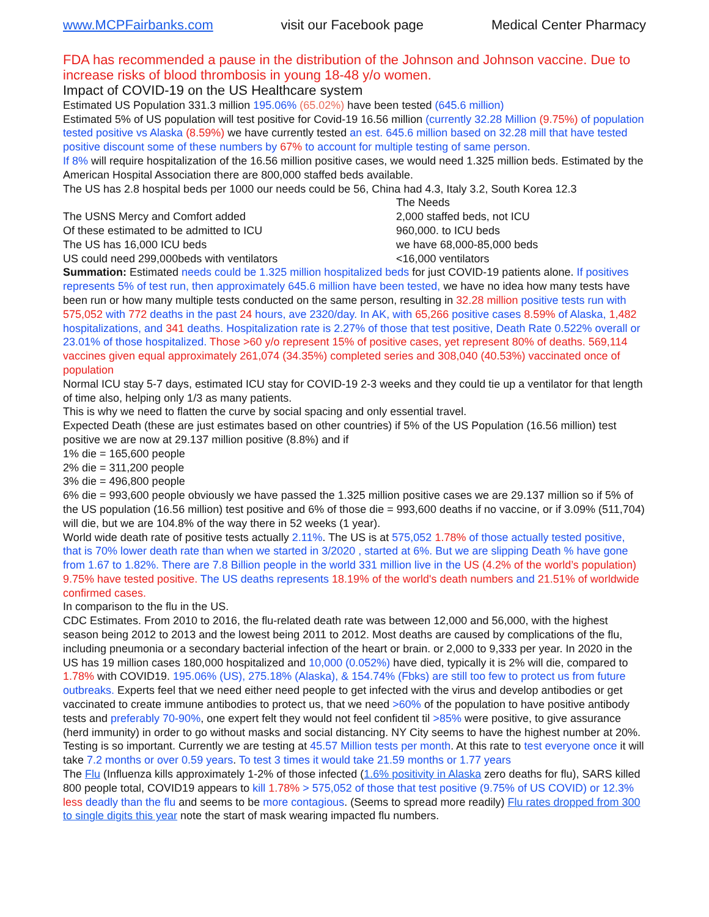www.MCPFairbanks.com visit our Facebook page Medical Center Pharmacy
FDA has recommended a pause in the distribution of the Johnson and Johnson vaccine. Due to increase risks of blood thrombosis in young 18-48 y/o women.
Impact of COVID-19 on the US Healthcare system
Estimated US Population 331.3 million 195.06% (65.02%) have been tested (645.6 million)
Estimated 5% of US population will test positive for Covid-19 16.56 million (currently 32.28 Million (9.75%) of population tested positive vs Alaska (8.59%) we have currently tested an est. 645.6 million based on 32.28 mill that have tested positive discount some of these numbers by 67% to account for multiple testing of same person.
If 8% will require hospitalization of the 16.56 million positive cases, we would need 1.325 million beds. Estimated by the American Hospital Association there are 800,000 staffed beds available.
The US has 2.8 hospital beds per 1000 our needs could be 56, China had 4.3, Italy 3.2, South Korea 12.3
The Needs
The USNS Mercy and Comfort added
2,000 staffed beds, not ICU
Of these estimated to be admitted to ICU
960,000. to ICU beds
The US has 16,000 ICU beds
we have 68,000-85,000 beds
US could need 299,000beds with ventilators
<16,000 ventilators
Summation: Estimated needs could be 1.325 million hospitalized beds for just COVID-19 patients alone. If positives represents 5% of test run, then approximately 645.6 million have been tested, we have no idea how many tests have been run or how many multiple tests conducted on the same person, resulting in 32.28 million positive tests run with 575,052 with 772 deaths in the past 24 hours, ave 2320/day. In AK, with 65,266 positive cases 8.59% of Alaska, 1,482 hospitalizations, and 341 deaths. Hospitalization rate is 2.27% of those that test positive, Death Rate 0.522% overall or 23.01% of those hospitalized. Those >60 y/o represent 15% of positive cases, yet represent 80% of deaths. 569,114 vaccines given equal approximately 261,074 (34.35%) completed series and 308,040 (40.53%) vaccinated once of population
Normal ICU stay 5-7 days, estimated ICU stay for COVID-19 2-3 weeks and they could tie up a ventilator for that length of time also, helping only 1/3 as many patients.
This is why we need to flatten the curve by social spacing and only essential travel.
Expected Death (these are just estimates based on other countries) if 5% of the US Population (16.56 million) test positive we are now at 29.137 million positive (8.8%) and if
1% die = 165,600 people
2% die = 311,200 people
3% die = 496,800 people
6% die = 993,600 people obviously we have passed the 1.325 million positive cases we are 29.137 million so if 5% of the US population (16.56 million) test positive and 6% of those die = 993,600 deaths if no vaccine, or if 3.09% (511,704) will die, but we are 104.8% of the way there in 52 weeks (1 year).
World wide death rate of positive tests actually 2.11%. The US is at 575,052 1.78% of those actually tested positive, that is 70% lower death rate than when we started in 3/2020 , started at 6%. But we are slipping Death % have gone from 1.67 to 1.82%. There are 7.8 Billion people in the world 331 million live in the US (4.2% of the world’s population) 9.75% have tested positive. The US deaths represents 18.19% of the world's death numbers and 21.51% of worldwide confirmed cases.
In comparison to the flu in the US.
CDC Estimates. From 2010 to 2016, the flu-related death rate was between 12,000 and 56,000, with the highest season being 2012 to 2013 and the lowest being 2011 to 2012. Most deaths are caused by complications of the flu, including pneumonia or a secondary bacterial infection of the heart or brain. or 2,000 to 9,333 per year. In 2020 in the US has 19 million cases 180,000 hospitalized and 10,000 (0.052%) have died, typically it is 2% will die, compared to 1.78% with COVID19. 195.06% (US), 275.18% (Alaska), & 154.74% (Fbks) are still too few to protect us from future outbreaks. Experts feel that we need either need people to get infected with the virus and develop antibodies or get vaccinated to create immune antibodies to protect us, that we need >60% of the population to have positive antibody tests and preferably 70-90%, one expert felt they would not feel confident til >85% were positive, to give assurance (herd immunity) in order to go without masks and social distancing. NY City seems to have the highest number at 20%. Testing is so important. Currently we are testing at 45.57 Million tests per month. At this rate to test everyone once it will take 7.2 months or over 0.59 years. To test 3 times it would take 21.59 months or 1.77 years
The Flu (Influenza kills approximately 1-2% of those infected (1.6% positivity in Alaska zero deaths for flu), SARS killed 800 people total, COVID19 appears to kill 1.78% > 575,052 of those that test positive (9.75% of US COVID) or 12.3% less deadly than the flu and seems to be more contagious. (Seems to spread more readily) Flu rates dropped from 300 to single digits this year note the start of mask wearing impacted flu numbers.